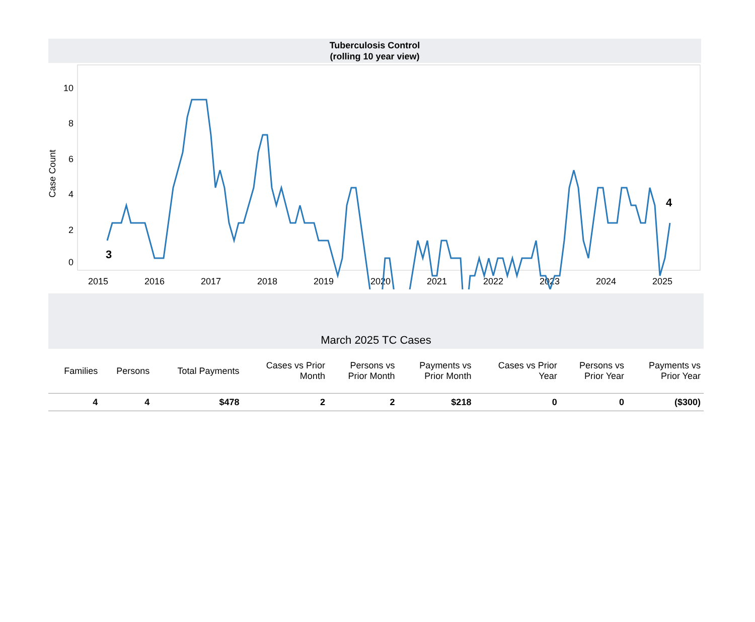Tuberculosis Control
(rolling 10 year view)
Case Count
0
2
4
6
8
10
2015
2016
2017
2018
2019
2020
2021
2022
2023
2024
2025
3
4
March 2025 TC Cases
| Families | Persons | Total Payments | Cases vs Prior Month | Persons vs Prior Month | Payments vs Prior Month | Cases vs Prior Year | Persons vs Prior Year | Payments vs Prior Year |
| --- | --- | --- | --- | --- | --- | --- | --- | --- |
| 4 | 4 | $478 | 2 | 2 | $218 | 0 | 0 | ($300) |